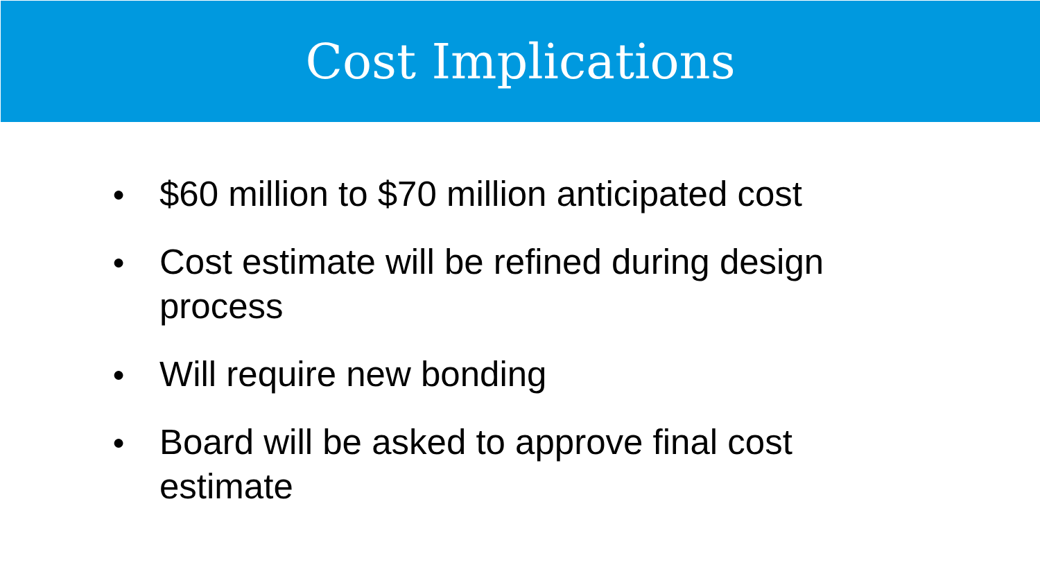Cost Implications
● $60 million to $70 million anticipated cost
● Cost estimate will be refined during design process
● Will require new bonding
● Board will be asked to approve final cost estimate